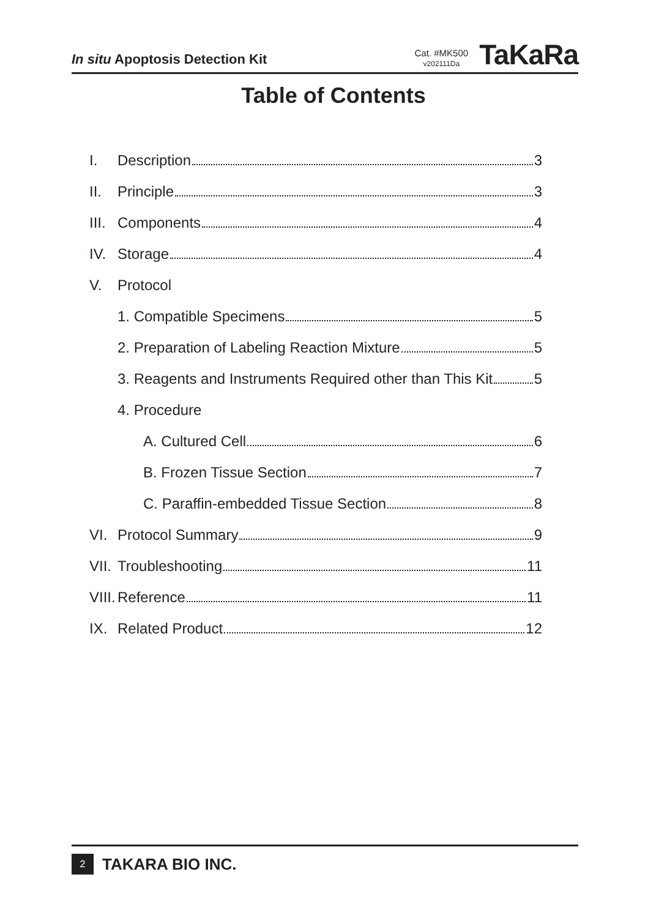In situ Apoptosis Detection Kit
Cat. #MK500
v202111Da
TaKaRa
Table of Contents
I. Description 3
II. Principle 3
III. Components 4
IV. Storage 4
V. Protocol
1. Compatible Specimens 5
2. Preparation of Labeling Reaction Mixture 5
3. Reagents and Instruments Required other than This Kit 5
4. Procedure
A. Cultured Cell 6
B. Frozen Tissue Section 7
C. Paraffin-embedded Tissue Section 8
VI. Protocol Summary 9
VII. Troubleshooting 11
VIII. Reference 11
IX. Related Product 12
2
TAKARA BIO INC.